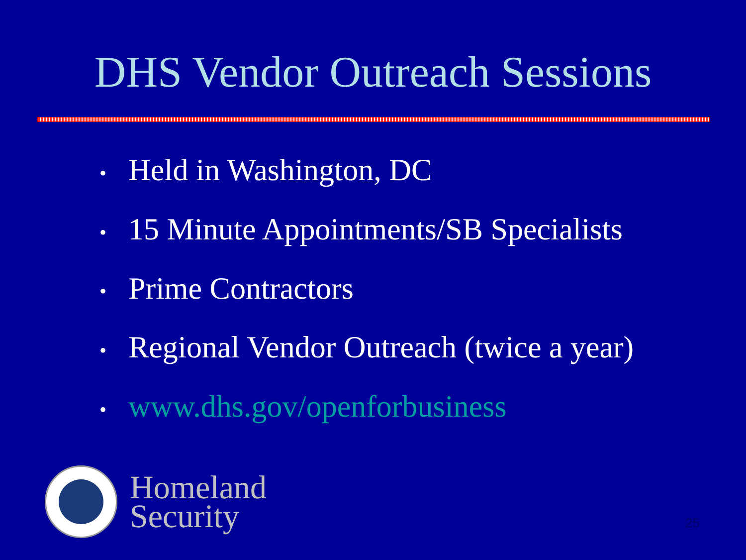DHS Vendor Outreach Sessions
• Held in Washington, DC
• 15 Minute Appointments/SB Specialists
• Prime Contractors
• Regional Vendor Outreach (twice a year)
• www.dhs.gov/openforbusiness
Homeland
Security
25